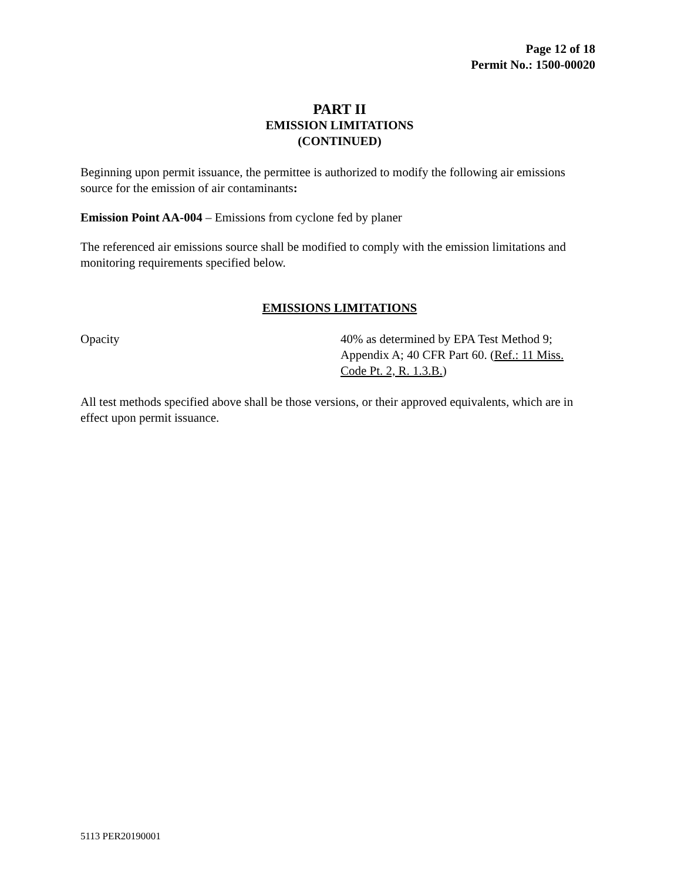Page 12 of 18
Permit No.: 1500-00020
PART II
EMISSION LIMITATIONS
(CONTINUED)
Beginning upon permit issuance, the permittee is authorized to modify the following air emissions source for the emission of air contaminants:
Emission Point AA-004 – Emissions from cyclone fed by planer
The referenced air emissions source shall be modified to comply with the emission limitations and monitoring requirements specified below.
EMISSIONS LIMITATIONS
Opacity 40% as determined by EPA Test Method 9; Appendix A; 40 CFR Part 60. (Ref.: 11 Miss. Code Pt. 2, R. 1.3.B.)
All test methods specified above shall be those versions, or their approved equivalents, which are in effect upon permit issuance.
5113 PER20190001